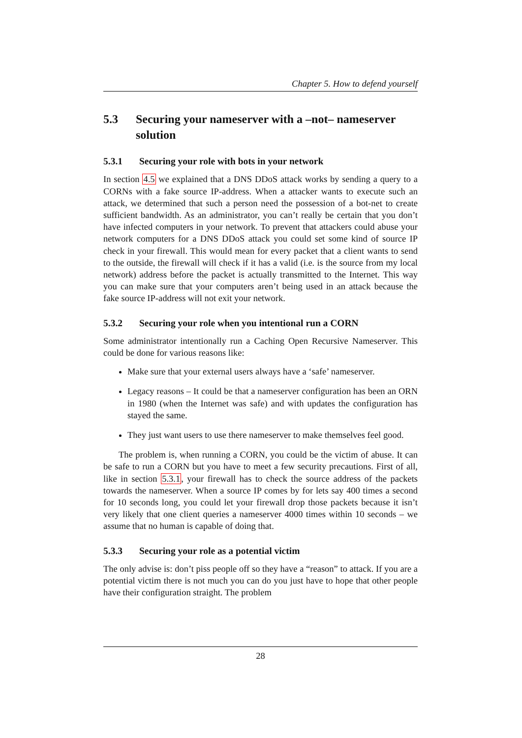Chapter 5. How to defend yourself
5.3 Securing your nameserver with a –not– nameserver solution
5.3.1 Securing your role with bots in your network
In section 4.5 we explained that a DNS DDoS attack works by sending a query to a CORNs with a fake source IP-address. When a attacker wants to execute such an attack, we determined that such a person need the possession of a bot-net to create sufficient bandwidth. As an administrator, you can’t really be certain that you don’t have infected computers in your network. To prevent that attackers could abuse your network computers for a DNS DDoS attack you could set some kind of source IP check in your firewall. This would mean for every packet that a client wants to send to the outside, the firewall will check if it has a valid (i.e. is the source from my local network) address before the packet is actually transmitted to the Internet. This way you can make sure that your computers aren’t being used in an attack because the fake source IP-address will not exit your network.
5.3.2 Securing your role when you intentional run a CORN
Some administrator intentionally run a Caching Open Recursive Nameserver. This could be done for various reasons like:
Make sure that your external users always have a ‘safe’ nameserver.
Legacy reasons – It could be that a nameserver configuration has been an ORN in 1980 (when the Internet was safe) and with updates the configuration has stayed the same.
They just want users to use there nameserver to make themselves feel good.
The problem is, when running a CORN, you could be the victim of abuse. It can be safe to run a CORN but you have to meet a few security precautions. First of all, like in section 5.3.1, your firewall has to check the source address of the packets towards the nameserver. When a source IP comes by for lets say 400 times a second for 10 seconds long, you could let your firewall drop those packets because it isn’t very likely that one client queries a nameserver 4000 times within 10 seconds – we assume that no human is capable of doing that.
5.3.3 Securing your role as a potential victim
The only advise is: don’t piss people off so they have a “reason” to attack. If you are a potential victim there is not much you can do you just have to hope that other people have their configuration straight. The problem
28